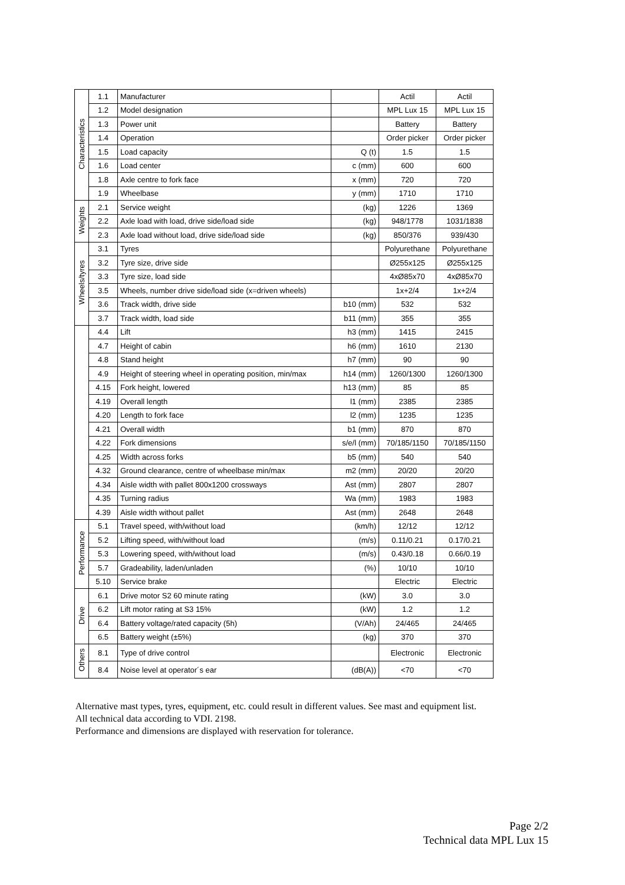| Characteristics | 1.1 | Manufacturer | | Actil | Actil |
| | 1.2 | Model designation | | MPL Lux 15 | MPL Lux 15 |
| | 1.3 | Power unit | | Battery | Battery |
| | 1.4 | Operation | | Order picker | Order picker |
| | 1.5 | Load capacity | Q (t) | 1.5 | 1.5 |
| | 1.6 | Load center | c (mm) | 600 | 600 |
| | 1.8 | Axle centre to fork face | x (mm) | 720 | 720 |
| | 1.9 | Wheelbase | y (mm) | 1710 | 1710 |
| Weights | 2.1 | Service weight | (kg) | 1226 | 1369 |
| | 2.2 | Axle load with load, drive side/load side | (kg) | 948/1778 | 1031/1838 |
| | 2.3 | Axle load without load, drive side/load side | (kg) | 850/376 | 939/430 |
| Wheels/tyres | 3.1 | Tyres | | Polyurethane | Polyurethane |
| | 3.2 | Tyre size, drive side | | Ø255x125 | Ø255x125 |
| | 3.3 | Tyre size, load side | | 4xØ85x70 | 4xØ85x70 |
| | 3.5 | Wheels, number drive side/load side (x=driven wheels) | | 1x+2/4 | 1x+2/4 |
| | 3.6 | Track width, drive side | b10 (mm) | 532 | 532 |
| | 3.7 | Track width, load side | b11 (mm) | 355 | 355 |
| | 4.4 | Lift | h3 (mm) | 1415 | 2415 |
| | 4.7 | Height of cabin | h6 (mm) | 1610 | 2130 |
| | 4.8 | Stand height | h7 (mm) | 90 | 90 |
| | 4.9 | Height of steering wheel in operating position, min/max | h14 (mm) | 1260/1300 | 1260/1300 |
| | 4.15 | Fork height, lowered | h13 (mm) | 85 | 85 |
| | 4.19 | Overall length | l1 (mm) | 2385 | 2385 |
| | 4.20 | Length to fork face | l2 (mm) | 1235 | 1235 |
| | 4.21 | Overall width | b1 (mm) | 870 | 870 |
| | 4.22 | Fork dimensions | s/e/l (mm) | 70/185/1150 | 70/185/1150 |
| | 4.25 | Width across forks | b5 (mm) | 540 | 540 |
| | 4.32 | Ground clearance, centre of wheelbase min/max | m2 (mm) | 20/20 | 20/20 |
| | 4.34 | Aisle width with pallet 800x1200 crossways | Ast (mm) | 2807 | 2807 |
| | 4.35 | Turning radius | Wa (mm) | 1983 | 1983 |
| | 4.39 | Aisle width without pallet | Ast (mm) | 2648 | 2648 |
| Performance | 5.1 | Travel speed, with/without load | (km/h) | 12/12 | 12/12 |
| | 5.2 | Lifting speed, with/without load | (m/s) | 0.11/0.21 | 0.17/0.21 |
| | 5.3 | Lowering speed, with/without load | (m/s) | 0.43/0.18 | 0.66/0.19 |
| | 5.7 | Gradeability, laden/unladen | (%) | 10/10 | 10/10 |
| | 5.10 | Service brake | | Electric | Electric |
| Drive | 6.1 | Drive motor S2 60 minute rating | (kW) | 3.0 | 3.0 |
| | 6.2 | Lift motor rating at S3 15% | (kW) | 1.2 | 1.2 |
| | 6.4 | Battery voltage/rated capacity (5h) | (V/Ah) | 24/465 | 24/465 |
| | 6.5 | Battery weight (±5%) | (kg) | 370 | 370 |
| Others | 8.1 | Type of drive control | | Electronic | Electronic |
| | 8.4 | Noise level at operator´s ear | (dB(A)) | <70 | <70 |
Alternative mast types, tyres, equipment, etc. could result in different values. See mast and equipment list.
All technical data according to VDI. 2198.
Performance and dimensions are displayed with reservation for tolerance.
Page 2/2
Technical data MPL Lux 15